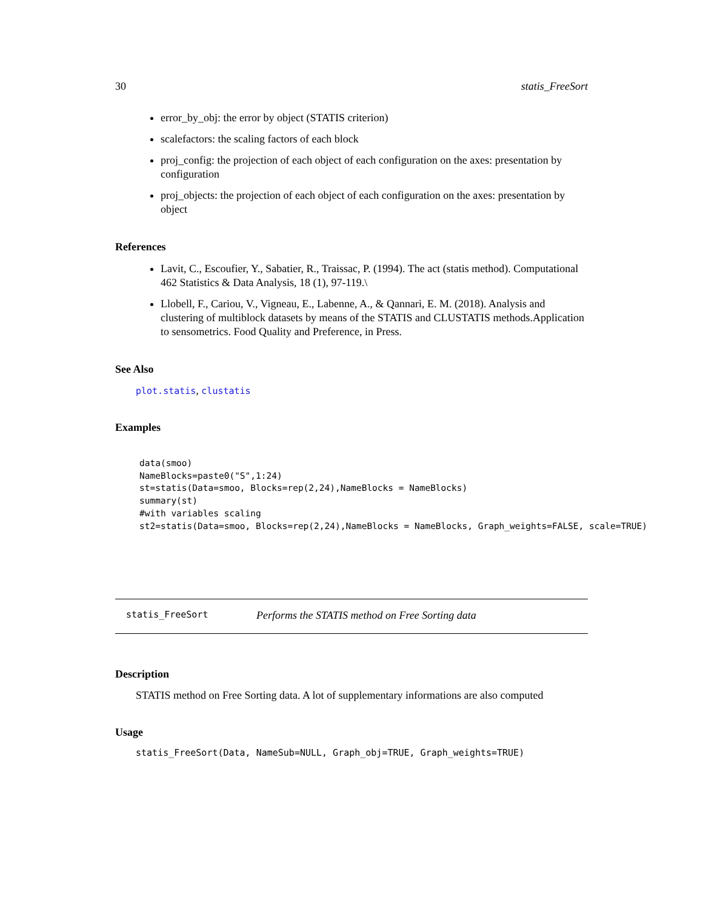30 statis_FreeSort
error_by_obj: the error by object (STATIS criterion)
scalefactors: the scaling factors of each block
proj_config: the projection of each object of each configuration on the axes: presentation by configuration
proj_objects: the projection of each object of each configuration on the axes: presentation by object
References
Lavit, C., Escoufier, Y., Sabatier, R., Traissac, P. (1994). The act (statis method). Computational 462 Statistics & Data Analysis, 18 (1), 97-119.\
Llobell, F., Cariou, V., Vigneau, E., Labenne, A., & Qannari, E. M. (2018). Analysis and clustering of multiblock datasets by means of the STATIS and CLUSTATIS methods.Application to sensometrics. Food Quality and Preference, in Press.
See Also
plot.statis, clustatis
Examples
data(smoo)
NameBlocks=paste0("S",1:24)
st=statis(Data=smoo, Blocks=rep(2,24),NameBlocks = NameBlocks)
summary(st)
#with variables scaling
st2=statis(Data=smoo, Blocks=rep(2,24),NameBlocks = NameBlocks, Graph_weights=FALSE, scale=TRUE)
statis_FreeSort Performs the STATIS method on Free Sorting data
Description
STATIS method on Free Sorting data. A lot of supplementary informations are also computed
Usage
statis_FreeSort(Data, NameSub=NULL, Graph_obj=TRUE, Graph_weights=TRUE)